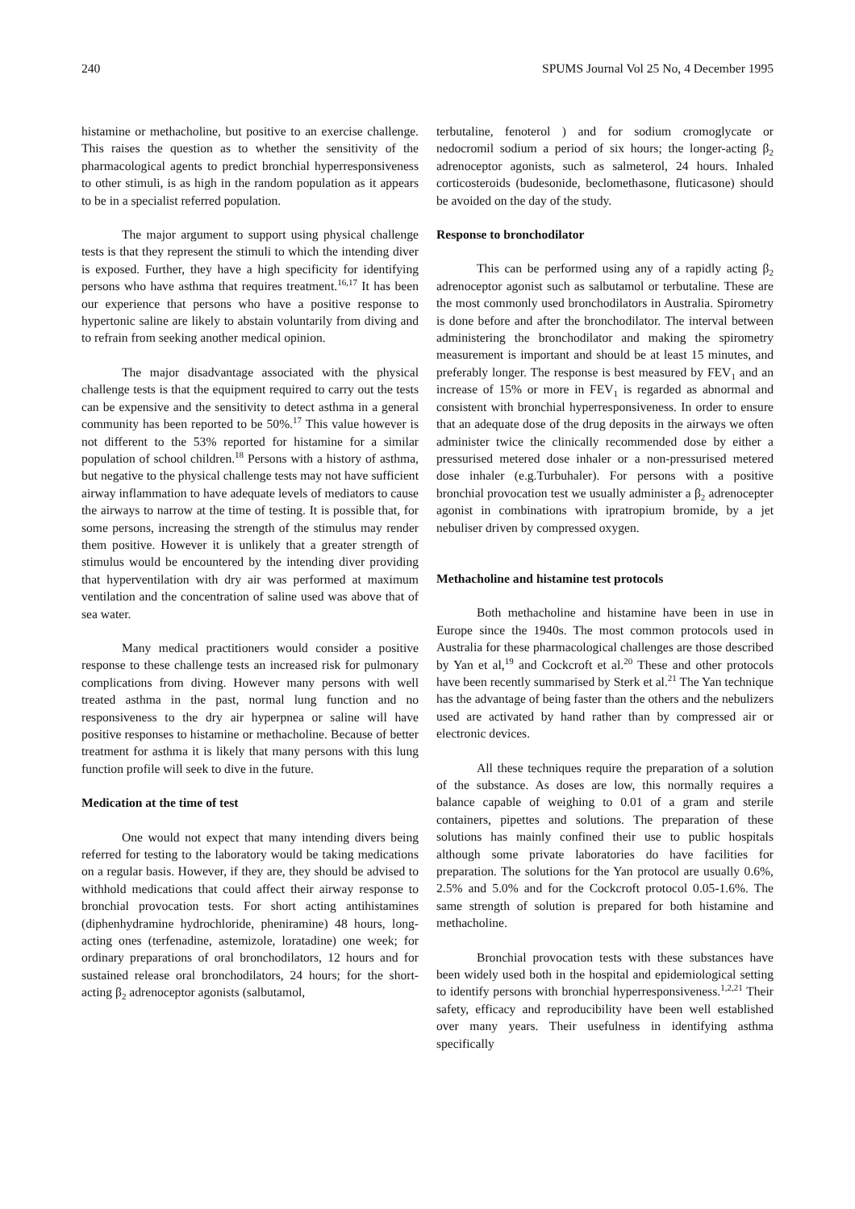240 SPUMS Journal Vol 25 No, 4 December 1995
histamine or methacholine, but positive to an exercise challenge. This raises the question as to whether the sensitivity of the pharmacological agents to predict bronchial hyperresponsiveness to other stimuli, is as high in the random population as it appears to be in a specialist referred population.
The major argument to support using physical challenge tests is that they represent the stimuli to which the intending diver is exposed. Further, they have a high specificity for identifying persons who have asthma that requires treatment.<sup>16,17</sup> It has been our experience that persons who have a positive response to hypertonic saline are likely to abstain voluntarily from diving and to refrain from seeking another medical opinion.
The major disadvantage associated with the physical challenge tests is that the equipment required to carry out the tests can be expensive and the sensitivity to detect asthma in a general community has been reported to be 50%.<sup>17</sup> This value however is not different to the 53% reported for histamine for a similar population of school children.<sup>18</sup> Persons with a history of asthma, but negative to the physical challenge tests may not have sufficient airway inflammation to have adequate levels of mediators to cause the airways to narrow at the time of testing. It is possible that, for some persons, increasing the strength of the stimulus may render them positive. However it is unlikely that a greater strength of stimulus would be encountered by the intending diver providing that hyperventilation with dry air was performed at maximum ventilation and the concentration of saline used was above that of sea water.
Many medical practitioners would consider a positive response to these challenge tests an increased risk for pulmonary complications from diving. However many persons with well treated asthma in the past, normal lung function and no responsiveness to the dry air hyperpnea or saline will have positive responses to histamine or methacholine. Because of better treatment for asthma it is likely that many persons with this lung function profile will seek to dive in the future.
Medication at the time of test
One would not expect that many intending divers being referred for testing to the laboratory would be taking medications on a regular basis. However, if they are, they should be advised to withhold medications that could affect their airway response to bronchial provocation tests. For short acting antihistamines (diphenhydramine hydrochloride, pheniramine) 48 hours, long-acting ones (terfenadine, astemizole, loratadine) one week; for ordinary preparations of oral bronchodilators, 12 hours and for sustained release oral bronchodilators, 24 hours; for the short-acting β<sub>2</sub> adrenoceptor agonists (salbutamol,
terbutaline, fenoterol ) and for sodium cromoglycate or nedocromil sodium a period of six hours; the longer-acting β<sub>2</sub> adrenoceptor agonists, such as salmeterol, 24 hours. Inhaled corticosteroids (budesonide, beclomethasone, fluticasone) should be avoided on the day of the study.
Response to bronchodilator
This can be performed using any of a rapidly acting β<sub>2</sub> adrenoceptor agonist such as salbutamol or terbutaline. These are the most commonly used bronchodilators in Australia. Spirometry is done before and after the bronchodilator. The interval between administering the bronchodilator and making the spirometry measurement is important and should be at least 15 minutes, and preferably longer. The response is best measured by FEV<sub>1</sub> and an increase of 15% or more in FEV<sub>1</sub> is regarded as abnormal and consistent with bronchial hyperresponsiveness. In order to ensure that an adequate dose of the drug deposits in the airways we often administer twice the clinically recommended dose by either a pressurised metered dose inhaler or a non-pressurised metered dose inhaler (e.g.Turbuhaler). For persons with a positive bronchial provocation test we usually administer a β<sub>2</sub> adrenocepter agonist in combinations with ipratropium bromide, by a jet nebuliser driven by compressed oxygen.
Methacholine and histamine test protocols
Both methacholine and histamine have been in use in Europe since the 1940s. The most common protocols used in Australia for these pharmacological challenges are those described by Yan et al,<sup>19</sup> and Cockcroft et al.<sup>20</sup> These and other protocols have been recently summarised by Sterk et al.<sup>21</sup> The Yan technique has the advantage of being faster than the others and the nebulizers used are activated by hand rather than by compressed air or electronic devices.
All these techniques require the preparation of a solution of the substance. As doses are low, this normally requires a balance capable of weighing to 0.01 of a gram and sterile containers, pipettes and solutions. The preparation of these solutions has mainly confined their use to public hospitals although some private laboratories do have facilities for preparation. The solutions for the Yan protocol are usually 0.6%, 2.5% and 5.0% and for the Cockcroft protocol 0.05-1.6%. The same strength of solution is prepared for both histamine and methacholine.
Bronchial provocation tests with these substances have been widely used both in the hospital and epidemiological setting to identify persons with bronchial hyperresponsiveness.<sup>1,2,21</sup> Their safety, efficacy and reproducibility have been well established over many years. Their usefulness in identifying asthma specifically